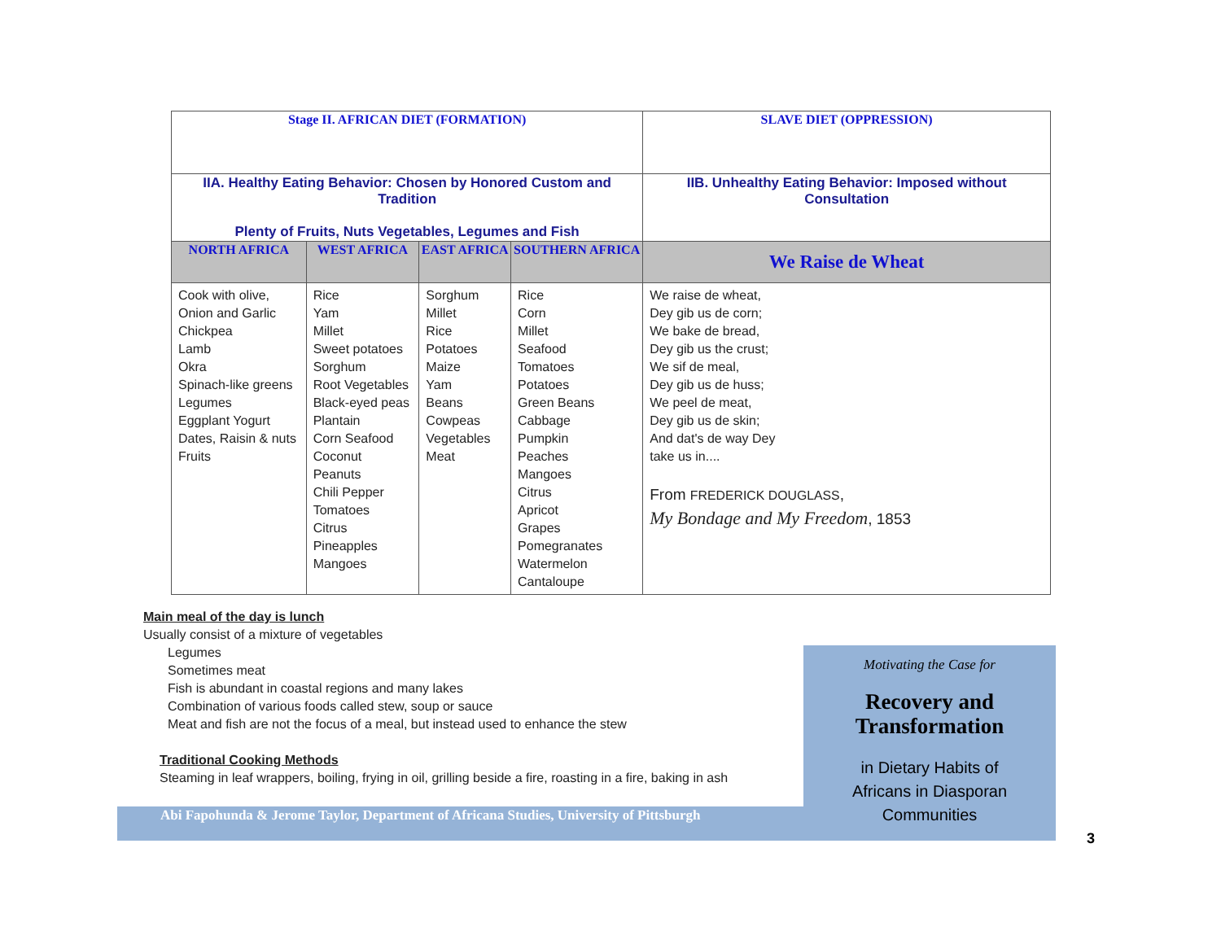| Stage II. AFRICAN DIET (FORMATION) | | | | SLAVE DIET (OPPRESSION) |
| --- | --- | --- | --- | --- |
| IIA. Healthy Eating Behavior: Chosen by Honored Custom and Tradition Plenty of Fruits, Nuts Vegetables, Legumes and Fish | | | | IIB. Unhealthy Eating Behavior: Imposed without Consultation |
| NORTH AFRICA | WEST AFRICA | EAST AFRICA | SOUTHERN AFRICA | We Raise de Wheat |
| Cook with olive, Onion and Garlic Chickpea Lamb Okra Spinach-like greens Legumes Eggplant Yogurt Dates, Raisin & nuts Fruits | Rice Yam Millet Sweet potatoes Sorghum Root Vegetables Black-eyed peas Plantain Corn Seafood Coconut Peanuts Chili Pepper Tomatoes Citrus Pineapples Mangoes | Sorghum Millet Rice Potatoes Maize Yam Beans Cowpeas Vegetables Meat | Rice Corn Millet Seafood Tomatoes Potatoes Green Beans Cabbage Pumpkin Peaches Mangoes Citrus Apricot Grapes Pomegranates Watermelon Cantaloupe | We raise de wheat, Dey gib us de corn; We bake de bread, Dey gib us the crust; We sif de meal, Dey gib us de huss; We peel de meat, Dey gib us de skin; And dat's de way Dey take us in.... From FREDERICK DOUGLASS , My Bondage and My Freedom , 1853 |
Main meal of the day is lunch
Usually consist of a mixture of vegetables
Legumes
Sometimes meat
Fish is abundant in coastal regions and many lakes
Combination of various foods called stew, soup or sauce
Meat and fish are not the focus of a meal, but instead used to enhance the stew
Traditional Cooking Methods
Steaming in leaf wrappers, boiling, frying in oil, grilling beside a fire, roasting in a fire, baking in ash
Abi Fapohunda & Jerome Taylor, Department of Africana Studies, University of Pittsburgh
Motivating the Case for
Recovery and
Transformation
in Dietary Habits of
Africans in Diasporan
Communities
3